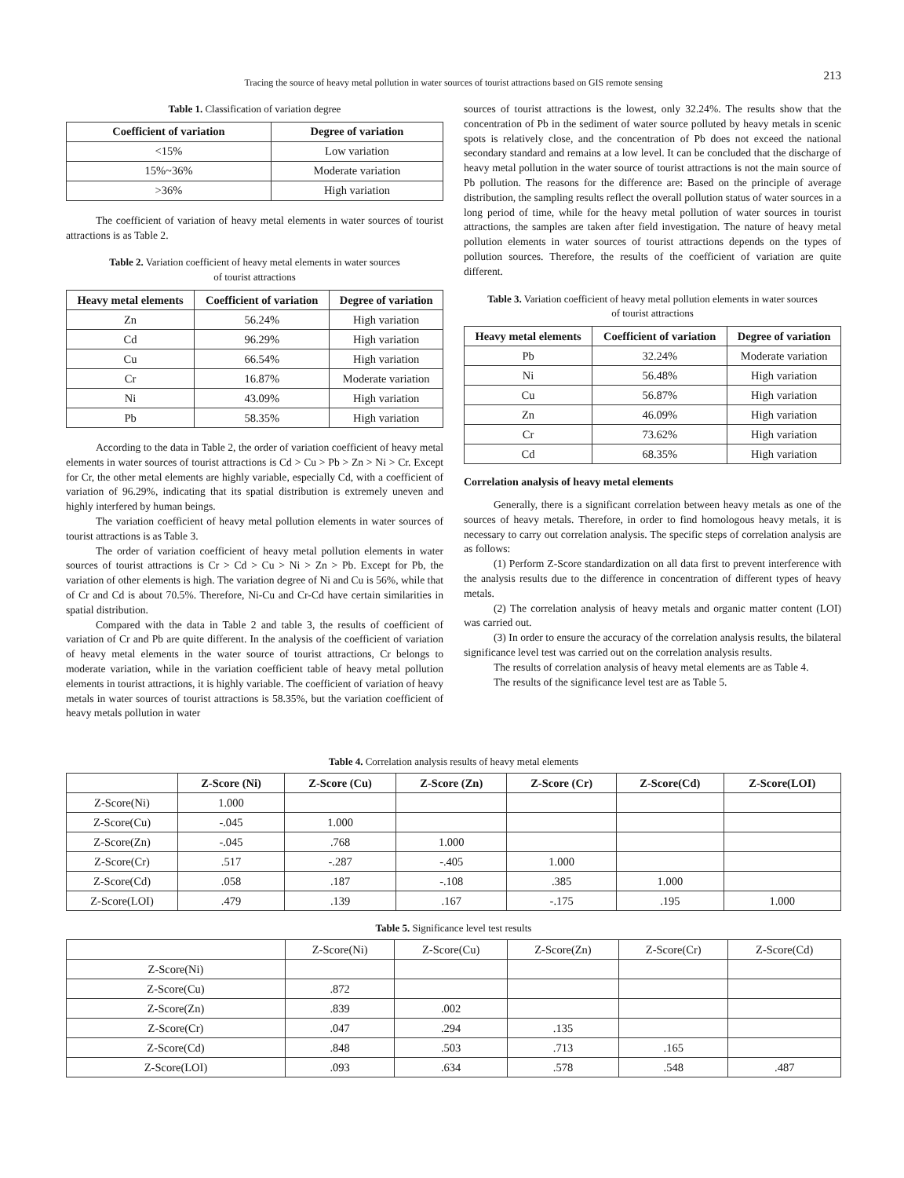Tracing the source of heavy metal pollution in water sources of tourist attractions based on GIS remote sensing 213
Table 1. Classification of variation degree
| Coefficient of variation | Degree of variation |
| --- | --- |
| <15% | Low variation |
| 15%~36% | Moderate variation |
| >36% | High variation |
The coefficient of variation of heavy metal elements in water sources of tourist attractions is as Table 2.
Table 2. Variation coefficient of heavy metal elements in water sources
of tourist attractions
| Heavy metal elements | Coefficient of variation | Degree of variation |
| --- | --- | --- |
| Zn | 56.24% | High variation |
| Cd | 96.29% | High variation |
| Cu | 66.54% | High variation |
| Cr | 16.87% | Moderate variation |
| Ni | 43.09% | High variation |
| Pb | 58.35% | High variation |
According to the data in Table 2, the order of variation coefficient of heavy metal elements in water sources of tourist attractions is Cd > Cu > Pb > Zn > Ni > Cr. Except for Cr, the other metal elements are highly variable, especially Cd, with a coefficient of variation of 96.29%, indicating that its spatial distribution is extremely uneven and highly interfered by human beings.
The variation coefficient of heavy metal pollution elements in water sources of tourist attractions is as Table 3.
The order of variation coefficient of heavy metal pollution elements in water sources of tourist attractions is Cr > Cd > Cu > Ni > Zn > Pb. Except for Pb, the variation of other elements is high. The variation degree of Ni and Cu is 56%, while that of Cr and Cd is about 70.5%. Therefore, Ni-Cu and Cr-Cd have certain similarities in spatial distribution.
Compared with the data in Table 2 and table 3, the results of coefficient of variation of Cr and Pb are quite different. In the analysis of the coefficient of variation of heavy metal elements in the water source of tourist attractions, Cr belongs to moderate variation, while in the variation coefficient table of heavy metal pollution elements in tourist attractions, it is highly variable. The coefficient of variation of heavy metals in water sources of tourist attractions is 58.35%, but the variation coefficient of heavy metals pollution in water
sources of tourist attractions is the lowest, only 32.24%. The results show that the concentration of Pb in the sediment of water source polluted by heavy metals in scenic spots is relatively close, and the concentration of Pb does not exceed the national secondary standard and remains at a low level. It can be concluded that the discharge of heavy metal pollution in the water source of tourist attractions is not the main source of Pb pollution. The reasons for the difference are: Based on the principle of average distribution, the sampling results reflect the overall pollution status of water sources in a long period of time, while for the heavy metal pollution of water sources in tourist attractions, the samples are taken after field investigation. The nature of heavy metal pollution elements in water sources of tourist attractions depends on the types of pollution sources. Therefore, the results of the coefficient of variation are quite different.
Table 3. Variation coefficient of heavy metal pollution elements in water sources
of tourist attractions
| Heavy metal elements | Coefficient of variation | Degree of variation |
| --- | --- | --- |
| Pb | 32.24% | Moderate variation |
| Ni | 56.48% | High variation |
| Cu | 56.87% | High variation |
| Zn | 46.09% | High variation |
| Cr | 73.62% | High variation |
| Cd | 68.35% | High variation |
Correlation analysis of heavy metal elements
Generally, there is a significant correlation between heavy metals as one of the sources of heavy metals. Therefore, in order to find homologous heavy metals, it is necessary to carry out correlation analysis. The specific steps of correlation analysis are as follows:
(1) Perform Z-Score standardization on all data first to prevent interference with the analysis results due to the difference in concentration of different types of heavy metals.
(2) The correlation analysis of heavy metals and organic matter content (LOI) was carried out.
(3) In order to ensure the accuracy of the correlation analysis results, the bilateral significance level test was carried out on the correlation analysis results.
The results of correlation analysis of heavy metal elements are as Table 4.
The results of the significance level test are as Table 5.
Table 4. Correlation analysis results of heavy metal elements
| | Z-Score (Ni) | Z-Score (Cu) | Z-Score (Zn) | Z-Score (Cr) | Z-Score(Cd) | Z-Score(LOI) |
| --- | --- | --- | --- | --- | --- | --- |
| Z-Score(Ni) | 1.000 | | | | | |
| Z-Score(Cu) | -.045 | 1.000 | | | | |
| Z-Score(Zn) | -.045 | .768 | 1.000 | | | |
| Z-Score(Cr) | .517 | -.287 | -.405 | 1.000 | | |
| Z-Score(Cd) | .058 | .187 | -.108 | .385 | 1.000 | |
| Z-Score(LOI) | .479 | .139 | .167 | -.175 | .195 | 1.000 |
Table 5. Significance level test results
| | Z-Score(Ni) | Z-Score(Cu) | Z-Score(Zn) | Z-Score(Cr) | Z-Score(Cd) |
| Z-Score(Ni) | | | | | |
| Z-Score(Cu) | .872 | | | | |
| Z-Score(Zn) | .839 | .002 | | | |
| Z-Score(Cr) | .047 | .294 | .135 | | |
| Z-Score(Cd) | .848 | .503 | .713 | .165 | |
| Z-Score(LOI) | .093 | .634 | .578 | .548 | .487 |